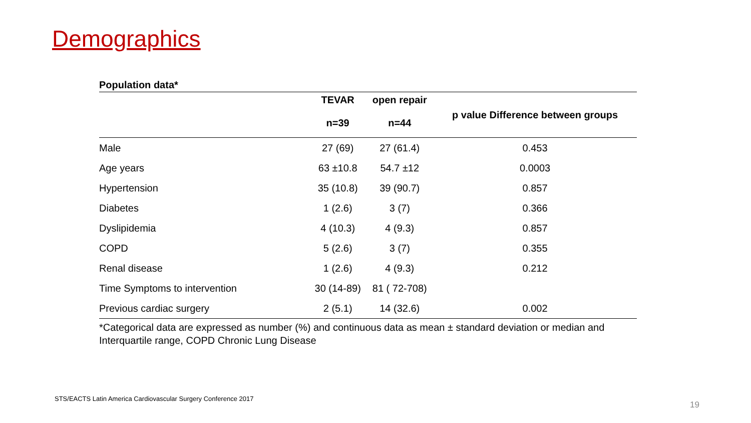Demographics
Population data*
| | TEVAR n=39 | open repair n=44 | p value Difference between groups |
| --- | --- | --- | --- |
| Male | 27 (69) | 27 (61.4) | 0.453 |
| Age years | 63 ±10.8 | 54.7 ±12 | 0.0003 |
| Hypertension | 35 (10.8) | 39 (90.7) | 0.857 |
| Diabetes | 1 (2.6) | 3 (7) | 0.366 |
| Dyslipidemia | 4 (10.3) | 4 (9.3) | 0.857 |
| COPD | 5 (2.6) | 3 (7) | 0.355 |
| Renal disease | 1 (2.6) | 4 (9.3) | 0.212 |
| Time Symptoms to intervention | 30 (14-89) | 81 ( 72-708) | |
| Previous cardiac surgery | 2 (5.1) | 14 (32.6) | 0.002 |
*Categorical data are expressed as number (%) and continuous data as mean ± standard deviation or median and Interquartile range, COPD Chronic Lung Disease
STS/EACTS Latin America Cardiovascular Surgery Conference 2017
19